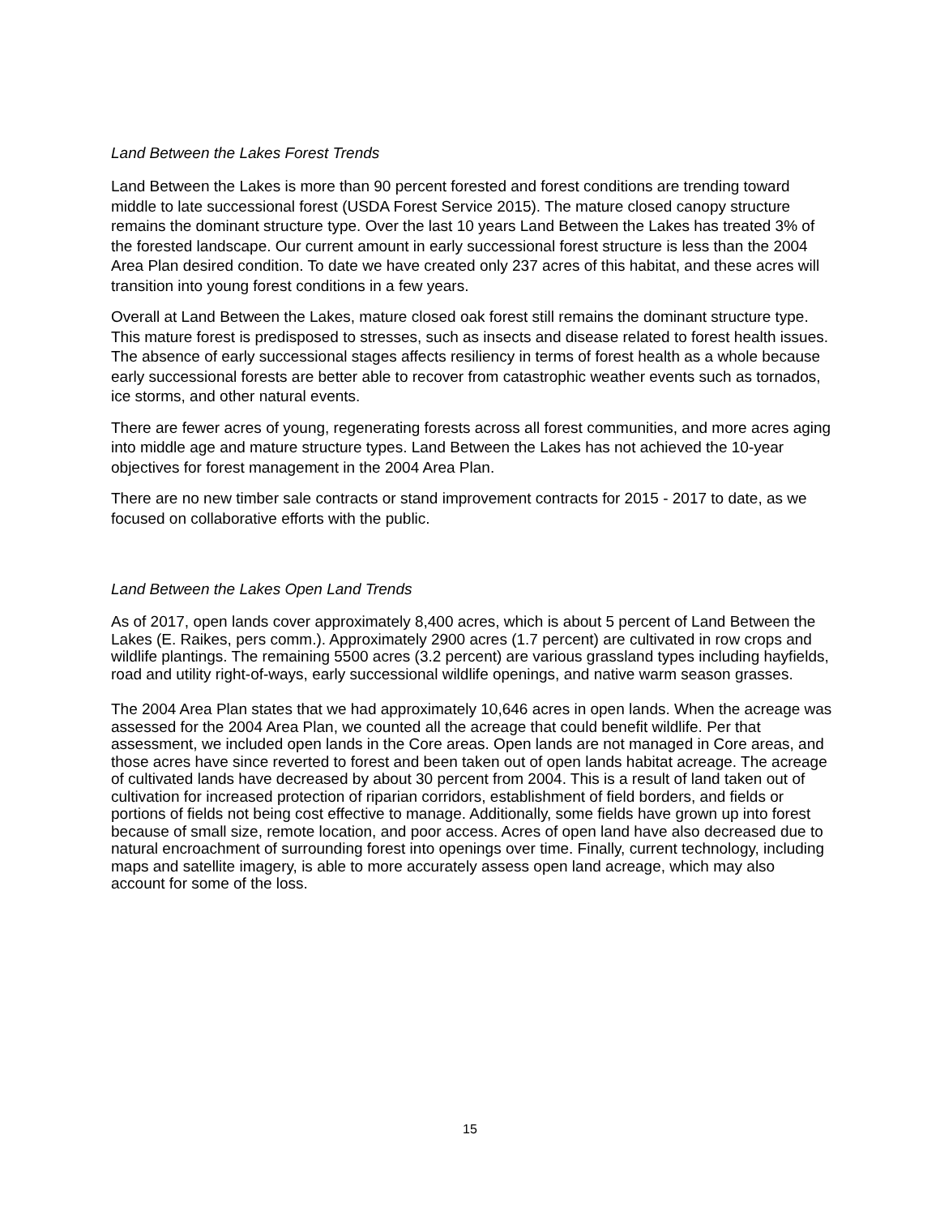Land Between the Lakes Forest Trends
Land Between the Lakes is more than 90 percent forested and forest conditions are trending toward middle to late successional forest (USDA Forest Service 2015). The mature closed canopy structure remains the dominant structure type. Over the last 10 years Land Between the Lakes has treated 3% of the forested landscape. Our current amount in early successional forest structure is less than the 2004 Area Plan desired condition. To date we have created only 237 acres of this habitat, and these acres will transition into young forest conditions in a few years.
Overall at Land Between the Lakes, mature closed oak forest still remains the dominant structure type. This mature forest is predisposed to stresses, such as insects and disease related to forest health issues. The absence of early successional stages affects resiliency in terms of forest health as a whole because early successional forests are better able to recover from catastrophic weather events such as tornados, ice storms, and other natural events.
There are fewer acres of young, regenerating forests across all forest communities, and more acres aging into middle age and mature structure types. Land Between the Lakes has not achieved the 10-year objectives for forest management in the 2004 Area Plan.
There are no new timber sale contracts or stand improvement contracts for 2015 - 2017 to date, as we focused on collaborative efforts with the public.
Land Between the Lakes Open Land Trends
As of 2017, open lands cover approximately 8,400 acres, which is about 5 percent of Land Between the Lakes (E. Raikes, pers comm.). Approximately 2900 acres (1.7 percent) are cultivated in row crops and wildlife plantings. The remaining 5500 acres (3.2 percent) are various grassland types including hayfields, road and utility right-of-ways, early successional wildlife openings, and native warm season grasses.
The 2004 Area Plan states that we had approximately 10,646 acres in open lands. When the acreage was assessed for the 2004 Area Plan, we counted all the acreage that could benefit wildlife. Per that assessment, we included open lands in the Core areas. Open lands are not managed in Core areas, and those acres have since reverted to forest and been taken out of open lands habitat acreage. The acreage of cultivated lands have decreased by about 30 percent from 2004. This is a result of land taken out of cultivation for increased protection of riparian corridors, establishment of field borders, and fields or portions of fields not being cost effective to manage. Additionally, some fields have grown up into forest because of small size, remote location, and poor access. Acres of open land have also decreased due to natural encroachment of surrounding forest into openings over time. Finally, current technology, including maps and satellite imagery, is able to more accurately assess open land acreage, which may also account for some of the loss.
15